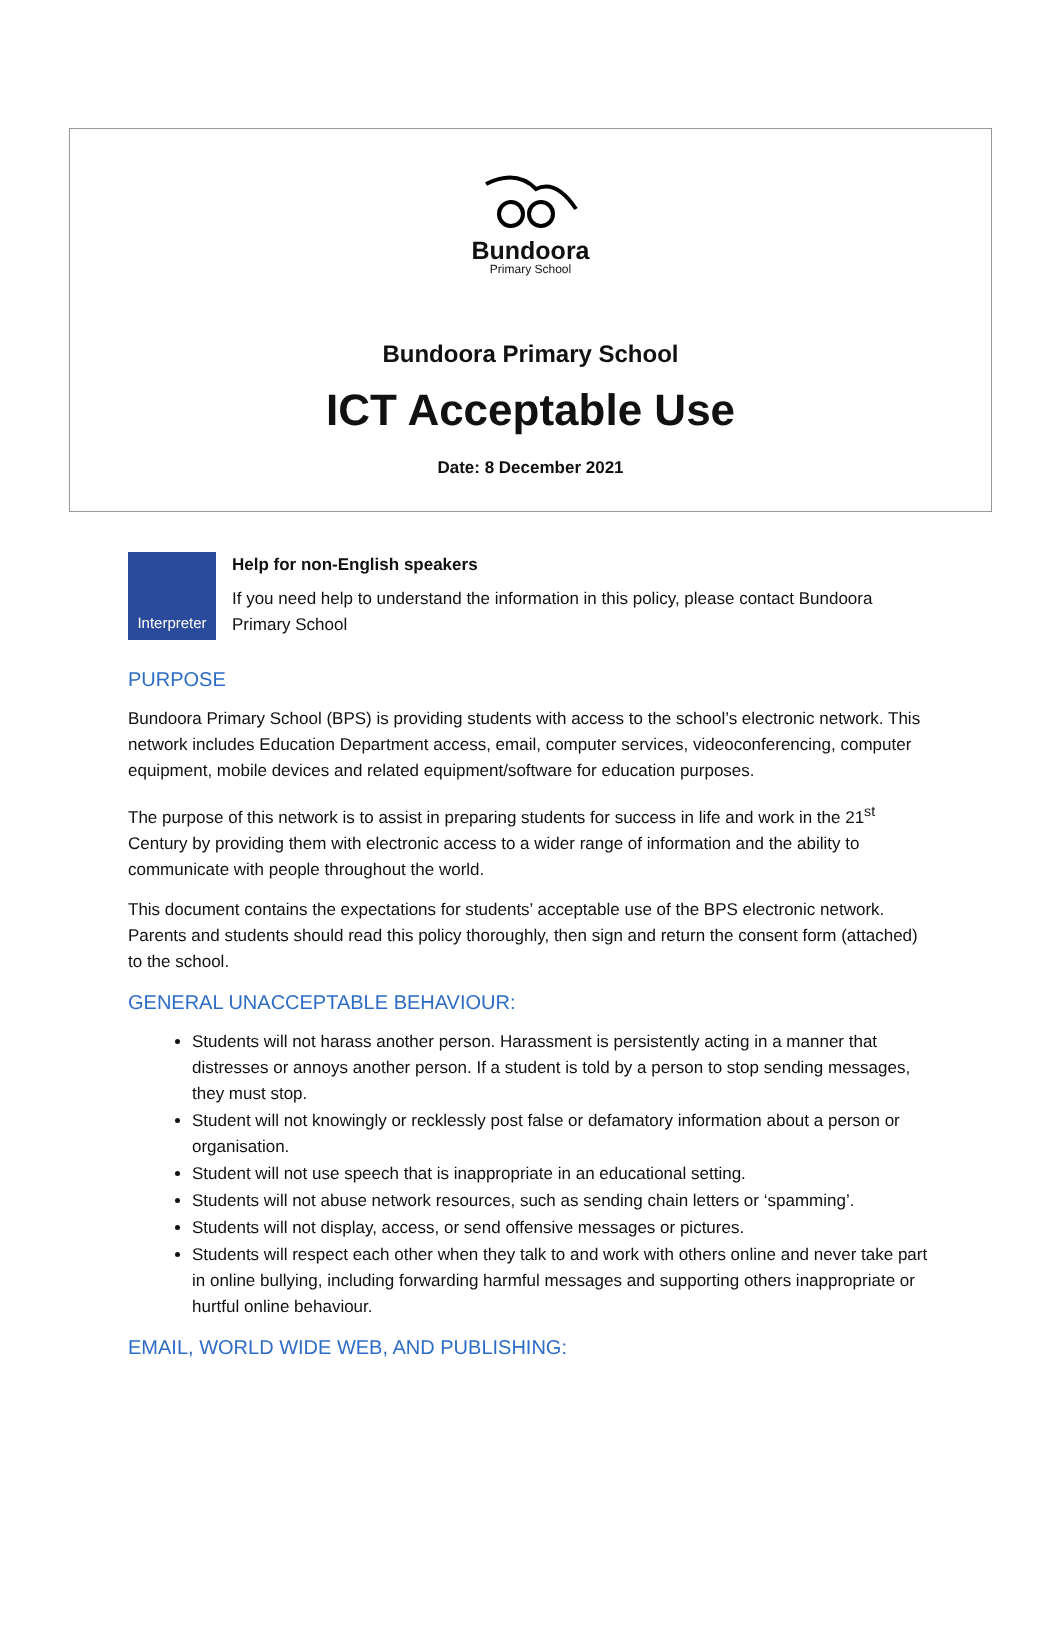Bundoora
Primary School
Bundoora Primary School
ICT Acceptable Use
Date: 8 December 2021
Interpreter
Help for non-English speakers
If you need help to understand the information in this policy, please contact Bundoora Primary School
PURPOSE
Bundoora Primary School (BPS) is providing students with access to the school’s electronic network. This network includes Education Department access, email, computer services, videoconferencing, computer equipment, mobile devices and related equipment/software for education purposes.
The purpose of this network is to assist in preparing students for success in life and work in the 21<sup>st</sup> Century by providing them with electronic access to a wider range of information and the ability to communicate with people throughout the world.
This document contains the expectations for students’ acceptable use of the BPS electronic network. Parents and students should read this policy thoroughly, then sign and return the consent form (attached) to the school.
GENERAL UNACCEPTABLE BEHAVIOUR:
Students will not harass another person. Harassment is persistently acting in a manner that distresses or annoys another person. If a student is told by a person to stop sending messages, they must stop.
Student will not knowingly or recklessly post false or defamatory information about a person or organisation.
Student will not use speech that is inappropriate in an educational setting.
Students will not abuse network resources, such as sending chain letters or ‘spamming’.
Students will not display, access, or send offensive messages or pictures.
Students will respect each other when they talk to and work with others online and never take part in online bullying, including forwarding harmful messages and supporting others inappropriate or hurtful online behaviour.
EMAIL, WORLD WIDE WEB, AND PUBLISHING: